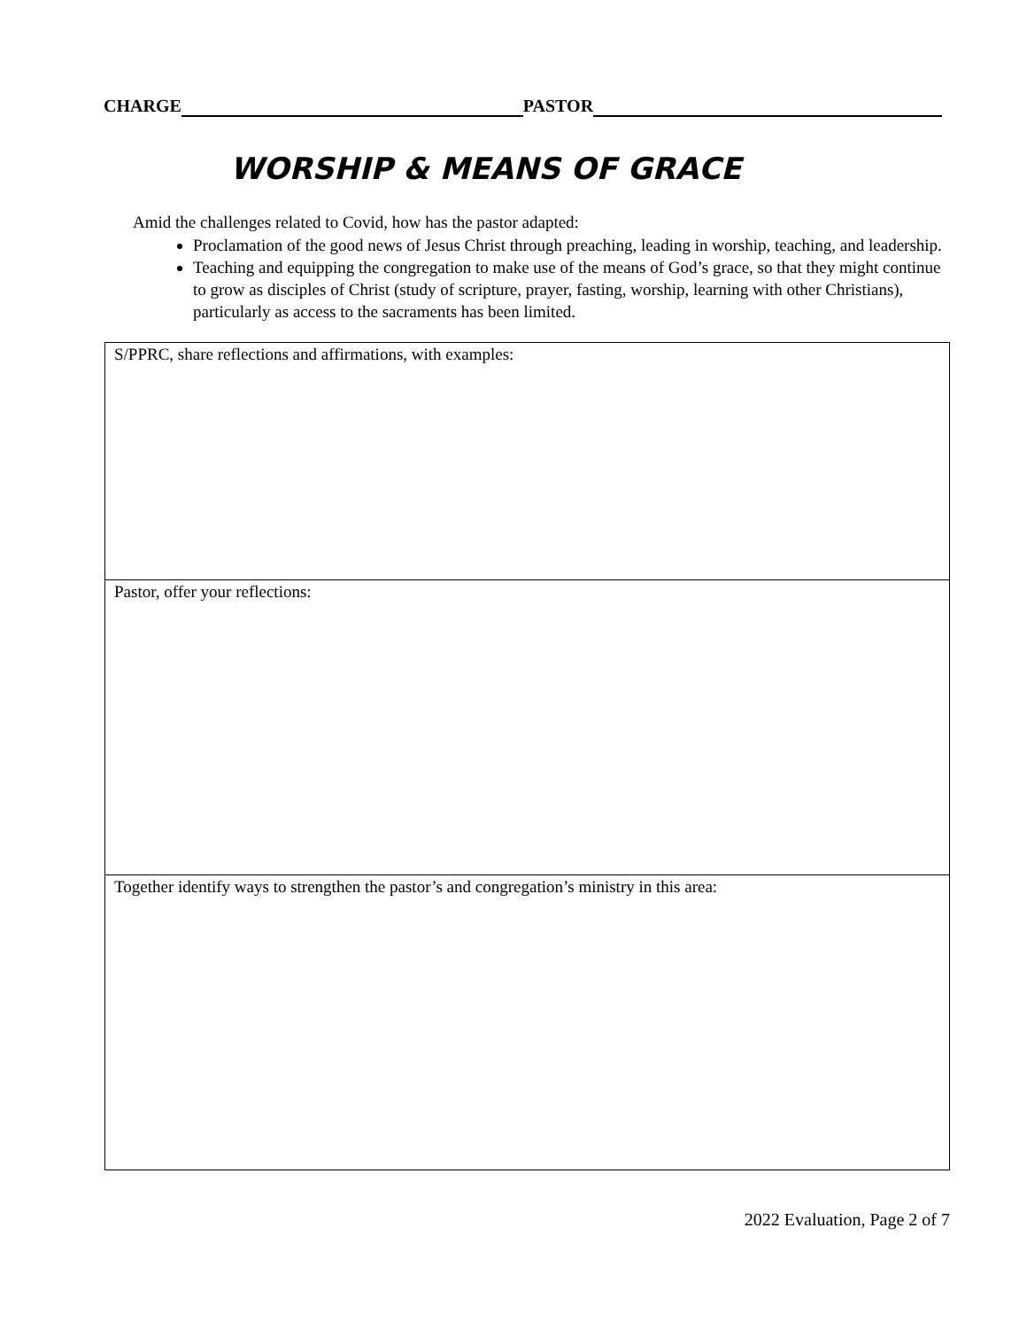CHARGE PASTOR
WORSHIP & MEANS OF GRACE
Amid the challenges related to Covid, how has the pastor adapted:
Proclamation of the good news of Jesus Christ through preaching, leading in worship, teaching, and leadership.
Teaching and equipping the congregation to make use of the means of God’s grace, so that they might continue to grow as disciples of Christ (study of scripture, prayer, fasting, worship, learning with other Christians), particularly as access to the sacraments has been limited.
| S/PPRC, share reflections and affirmations, with examples: |
| Pastor, offer your reflections: |
| Together identify ways to strengthen the pastor’s and congregation’s ministry in this area: |
2022 Evaluation, Page 2 of 7